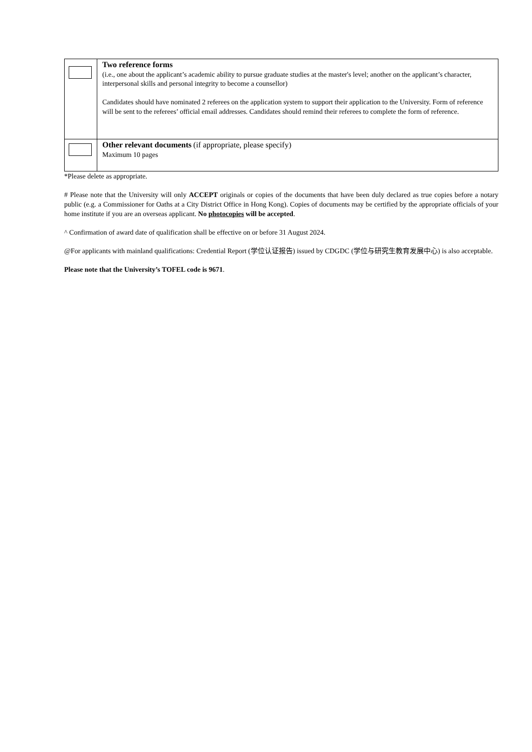| | Two reference forms (i.e., one about the applicant’s academic ability to pursue graduate studies at the master's level; another on the applicant’s character, interpersonal skills and personal integrity to become a counsellor) Candidates should have nominated 2 referees on the application system to support their application to the University. Form of reference will be sent to the referees’ official email addresses. Candidates should remind their referees to complete the form of reference. |
| | Other relevant documents (if appropriate, please specify) Maximum 10 pages |
*Please delete as appropriate.
# Please note that the University will only ACCEPT originals or copies of the documents that have been duly declared as true copies before a notary public (e.g. a Commissioner for Oaths at a City District Office in Hong Kong). Copies of documents may be certified by the appropriate officials of your home institute if you are an overseas applicant. No photocopies will be accepted.
^ Confirmation of award date of qualification shall be effective on or before 31 August 2024.
@For applicants with mainland qualifications: Credential Report (学位认证报告) issued by CDGDC (学位与研究生教育发展中心) is also acceptable.
Please note that the University’s TOFEL code is 9671.